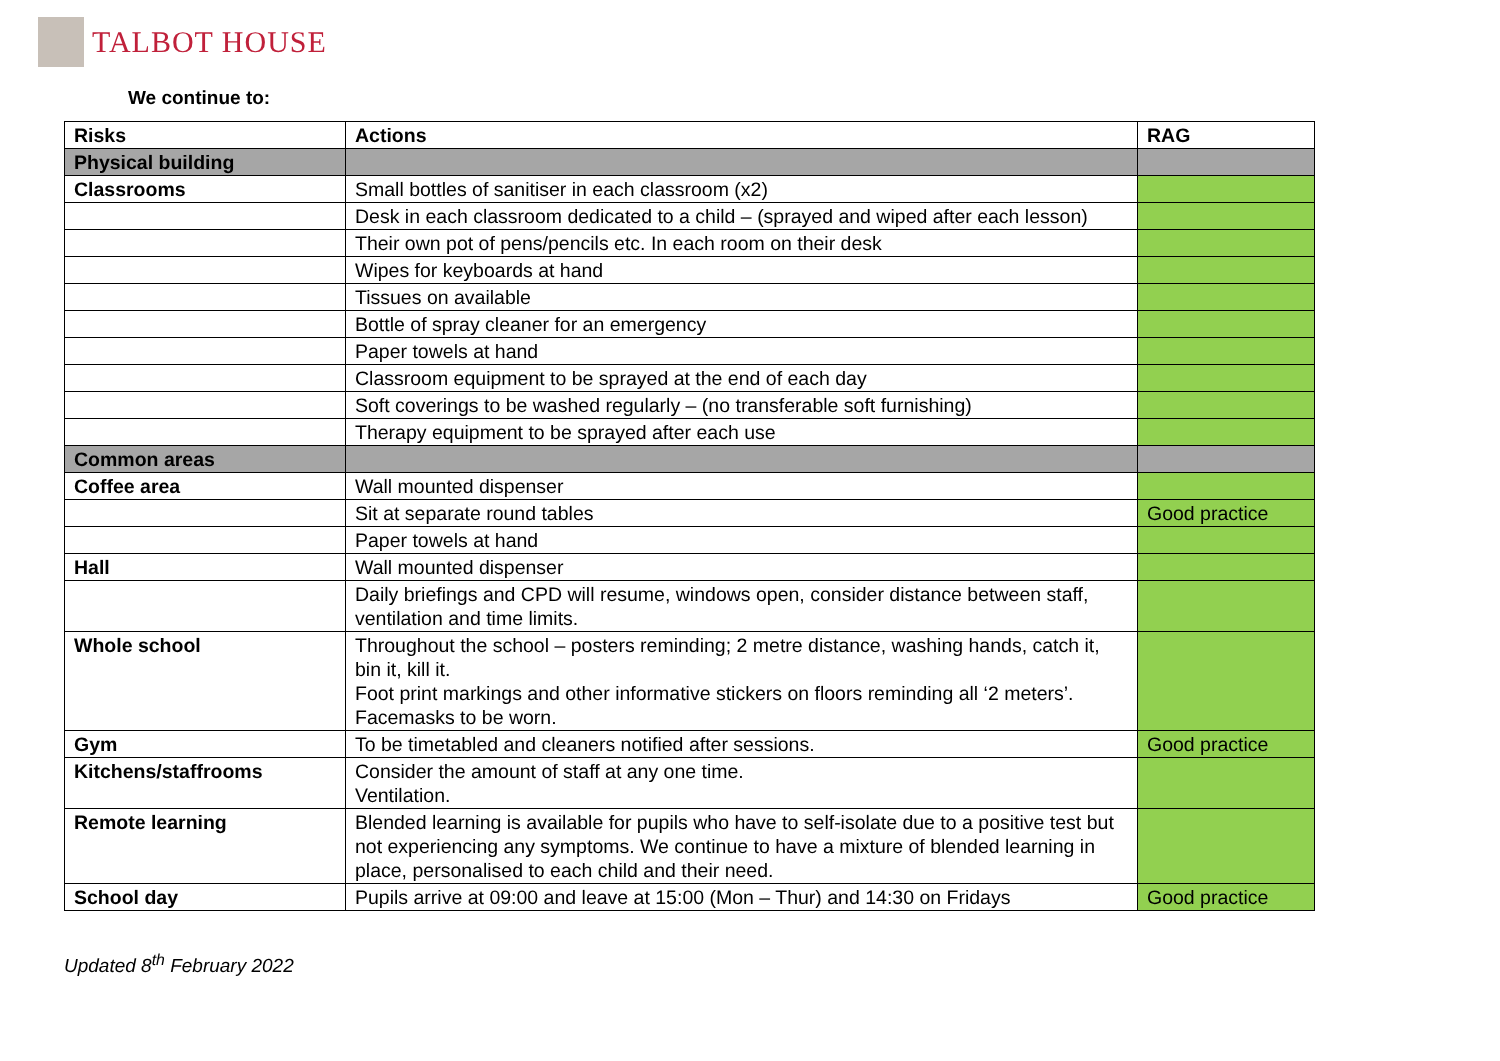TALBOT HOUSE
We continue to:
| Risks | Actions | RAG |
| --- | --- | --- |
| Physical building | | |
| Classrooms | Small bottles of sanitiser in each classroom (x2) | |
| | Desk in each classroom dedicated to a child – (sprayed and wiped after each lesson) | |
| | Their own pot of pens/pencils etc. In each room on their desk | |
| | Wipes for keyboards at hand | |
| | Tissues on available | |
| | Bottle of spray cleaner for an emergency | |
| | Paper towels at hand | |
| | Classroom equipment to be sprayed at the end of each day | |
| | Soft coverings to be washed regularly – (no transferable soft furnishing) | |
| | Therapy equipment to be sprayed after each use | |
| Common areas | | |
| Coffee area | Wall mounted dispenser | |
| | Sit at separate round tables | Good practice |
| | Paper towels at hand | |
| Hall | Wall mounted dispenser | |
| | Daily briefings and CPD will resume, windows open, consider distance between staff, ventilation and time limits. | |
| Whole school | Throughout the school – posters reminding; 2 metre distance, washing hands, catch it, bin it, kill it. Foot print markings and other informative stickers on floors reminding all ‘2 meters’. Facemasks to be worn. | |
| Gym | To be timetabled and cleaners notified after sessions. | Good practice |
| Kitchens/staffrooms | Consider the amount of staff at any one time. Ventilation. | |
| Remote learning | Blended learning is available for pupils who have to self-isolate due to a positive test but not experiencing any symptoms. We continue to have a mixture of blended learning in place, personalised to each child and their need. | |
| School day | Pupils arrive at 09:00 and leave at 15:00 (Mon – Thur) and 14:30 on Fridays | Good practice |
Updated 8<sup>th</sup> February 2022